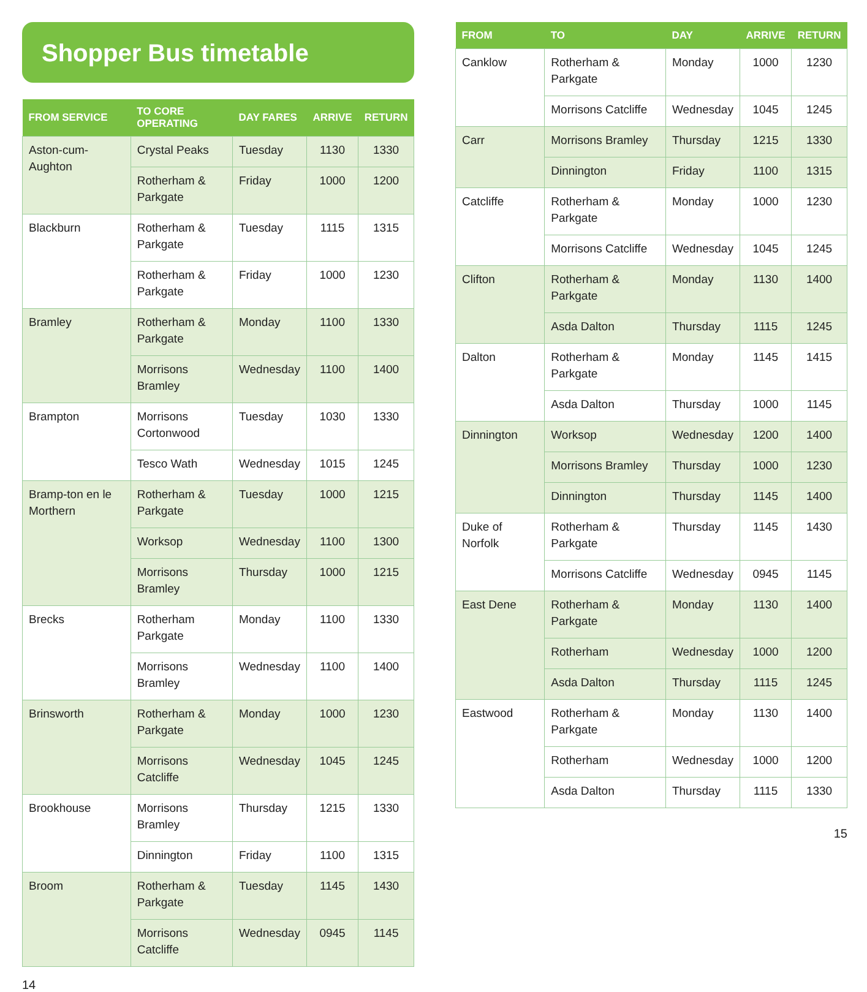Shopper Bus timetable
| FROM SERVICE | TO CORE OPERATING | DAY FARES | ARRIVE | RETURN |
| --- | --- | --- | --- | --- |
| Aston-cum-Aughton | Crystal Peaks | Tuesday | 1130 | 1330 |
| | Rotherham & Parkgate | Friday | 1000 | 1200 |
| Blackburn | Rotherham & Parkgate | Tuesday | 1115 | 1315 |
| | Rotherham & Parkgate | Friday | 1000 | 1230 |
| Bramley | Rotherham & Parkgate | Monday | 1100 | 1330 |
| | Morrisons Bramley | Wednesday | 1100 | 1400 |
| Brampton | Morrisons Cortonwood | Tuesday | 1030 | 1330 |
| | Tesco Wath | Wednesday | 1015 | 1245 |
| Bramp-ton en le Morthern | Rotherham & Parkgate | Tuesday | 1000 | 1215 |
| | Worksop | Wednesday | 1100 | 1300 |
| | Morrisons Bramley | Thursday | 1000 | 1215 |
| Brecks | Rotherham Parkgate | Monday | 1100 | 1330 |
| | Morrisons Bramley | Wednesday | 1100 | 1400 |
| Brinsworth | Rotherham & Parkgate | Monday | 1000 | 1230 |
| | Morrisons Catcliffe | Wednesday | 1045 | 1245 |
| Brookhouse | Morrisons Bramley | Thursday | 1215 | 1330 |
| | Dinnington | Friday | 1100 | 1315 |
| Broom | Rotherham & Parkgate | Tuesday | 1145 | 1430 |
| | Morrisons Catcliffe | Wednesday | 0945 | 1145 |
14
| FROM | TO | DAY | ARRIVE | RETURN |
| --- | --- | --- | --- | --- |
| Canklow | Rotherham & Parkgate | Monday | 1000 | 1230 |
| | Morrisons Catcliffe | Wednesday | 1045 | 1245 |
| Carr | Morrisons Bramley | Thursday | 1215 | 1330 |
| | Dinnington | Friday | 1100 | 1315 |
| Catcliffe | Rotherham & Parkgate | Monday | 1000 | 1230 |
| | Morrisons Catcliffe | Wednesday | 1045 | 1245 |
| Clifton | Rotherham & Parkgate | Monday | 1130 | 1400 |
| | Asda Dalton | Thursday | 1115 | 1245 |
| Dalton | Rotherham & Parkgate | Monday | 1145 | 1415 |
| | Asda Dalton | Thursday | 1000 | 1145 |
| Dinnington | Worksop | Wednesday | 1200 | 1400 |
| | Morrisons Bramley | Thursday | 1000 | 1230 |
| | Dinnington | Thursday | 1145 | 1400 |
| Duke of Norfolk | Rotherham & Parkgate | Thursday | 1145 | 1430 |
| | Morrisons Catcliffe | Wednesday | 0945 | 1145 |
| East Dene | Rotherham & Parkgate | Monday | 1130 | 1400 |
| | Rotherham | Wednesday | 1000 | 1200 |
| | Asda Dalton | Thursday | 1115 | 1245 |
| Eastwood | Rotherham & Parkgate | Monday | 1130 | 1400 |
| | Rotherham | Wednesday | 1000 | 1200 |
| | Asda Dalton | Thursday | 1115 | 1330 |
15